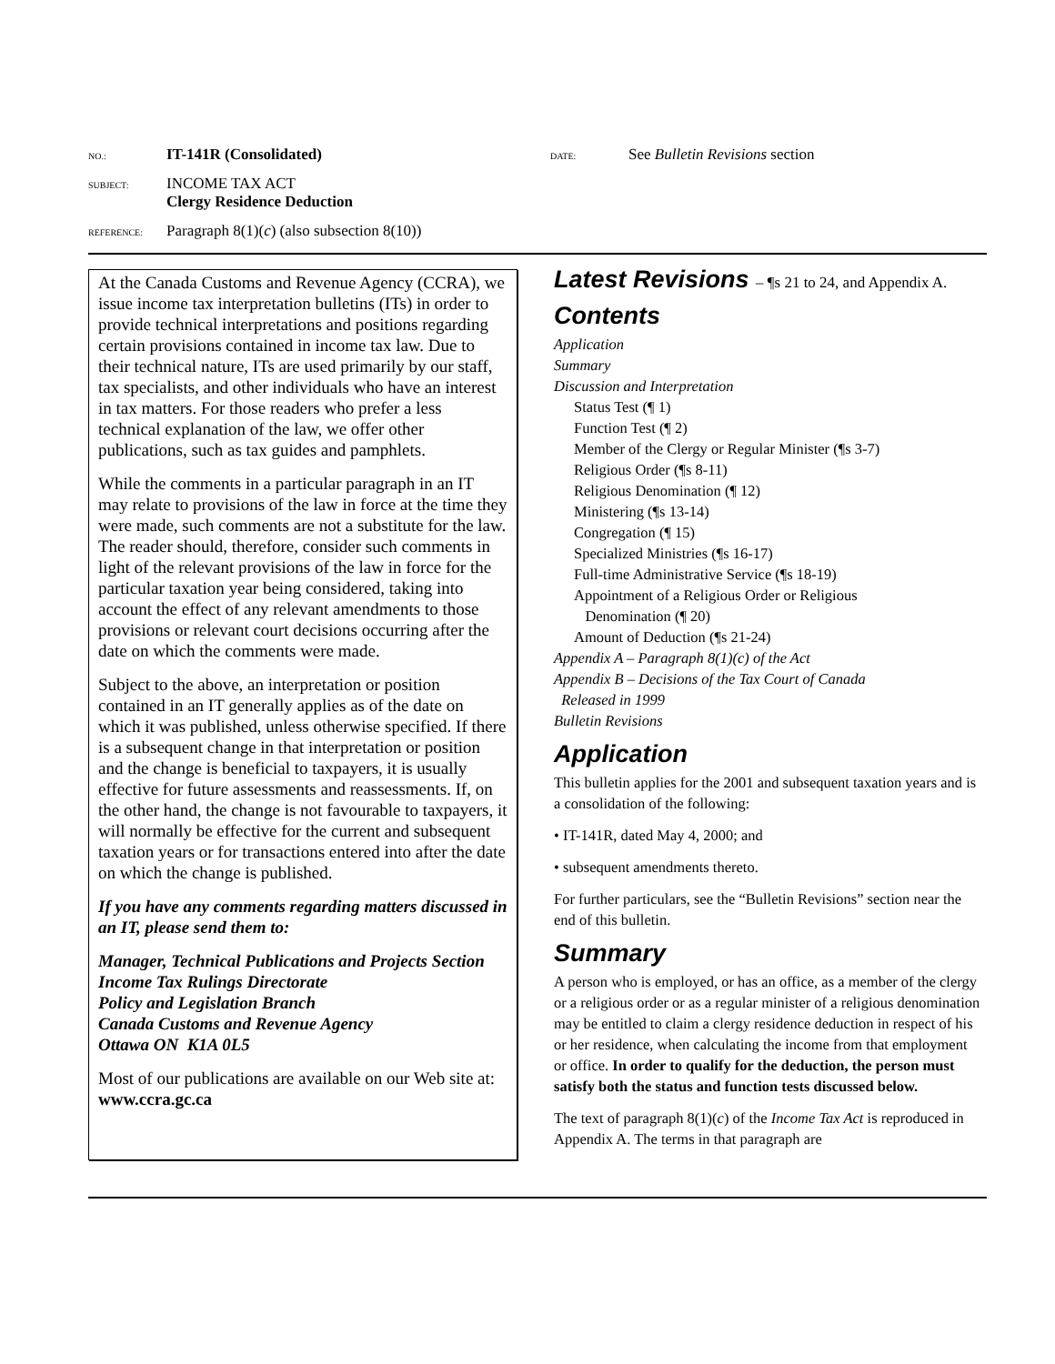NO.: IT-141R (Consolidated) DATE: See Bulletin Revisions section
SUBJECT: INCOME TAX ACT
Clergy Residence Deduction
REFERENCE: Paragraph 8(1)(c) (also subsection 8(10))
At the Canada Customs and Revenue Agency (CCRA), we issue income tax interpretation bulletins (ITs) in order to provide technical interpretations and positions regarding certain provisions contained in income tax law. Due to their technical nature, ITs are used primarily by our staff, tax specialists, and other individuals who have an interest in tax matters. For those readers who prefer a less technical explanation of the law, we offer other publications, such as tax guides and pamphlets.
While the comments in a particular paragraph in an IT may relate to provisions of the law in force at the time they were made, such comments are not a substitute for the law. The reader should, therefore, consider such comments in light of the relevant provisions of the law in force for the particular taxation year being considered, taking into account the effect of any relevant amendments to those provisions or relevant court decisions occurring after the date on which the comments were made.
Subject to the above, an interpretation or position contained in an IT generally applies as of the date on which it was published, unless otherwise specified. If there is a subsequent change in that interpretation or position and the change is beneficial to taxpayers, it is usually effective for future assessments and reassessments. If, on the other hand, the change is not favourable to taxpayers, it will normally be effective for the current and subsequent taxation years or for transactions entered into after the date on which the change is published.
If you have any comments regarding matters discussed in an IT, please send them to:
Manager, Technical Publications and Projects Section
Income Tax Rulings Directorate
Policy and Legislation Branch
Canada Customs and Revenue Agency
Ottawa ON K1A 0L5
Most of our publications are available on our Web site at: www.ccra.gc.ca
Latest Revisions – ¶s 21 to 24, and Appendix A.
Contents
Application
Summary
Discussion and Interpretation
Status Test (¶ 1)
Function Test (¶ 2)
Member of the Clergy or Regular Minister (¶s 3-7)
Religious Order (¶s 8-11)
Religious Denomination (¶ 12)
Ministering (¶s 13-14)
Congregation (¶ 15)
Specialized Ministries (¶s 16-17)
Full-time Administrative Service (¶s 18-19)
Appointment of a Religious Order or Religious
Denomination (¶ 20)
Amount of Deduction (¶s 21-24)
Appendix A – Paragraph 8(1)(c) of the Act
Appendix B – Decisions of the Tax Court of Canada
Released in 1999
Bulletin Revisions
Application
This bulletin applies for the 2001 and subsequent taxation years and is a consolidation of the following:
• IT-141R, dated May 4, 2000; and
• subsequent amendments thereto.
For further particulars, see the “Bulletin Revisions” section near the end of this bulletin.
Summary
A person who is employed, or has an office, as a member of the clergy or a religious order or as a regular minister of a religious denomination may be entitled to claim a clergy residence deduction in respect of his or her residence, when calculating the income from that employment or office. In order to qualify for the deduction, the person must satisfy both the status and function tests discussed below.
The text of paragraph 8(1)(c) of the Income Tax Act is reproduced in Appendix A. The terms in that paragraph are